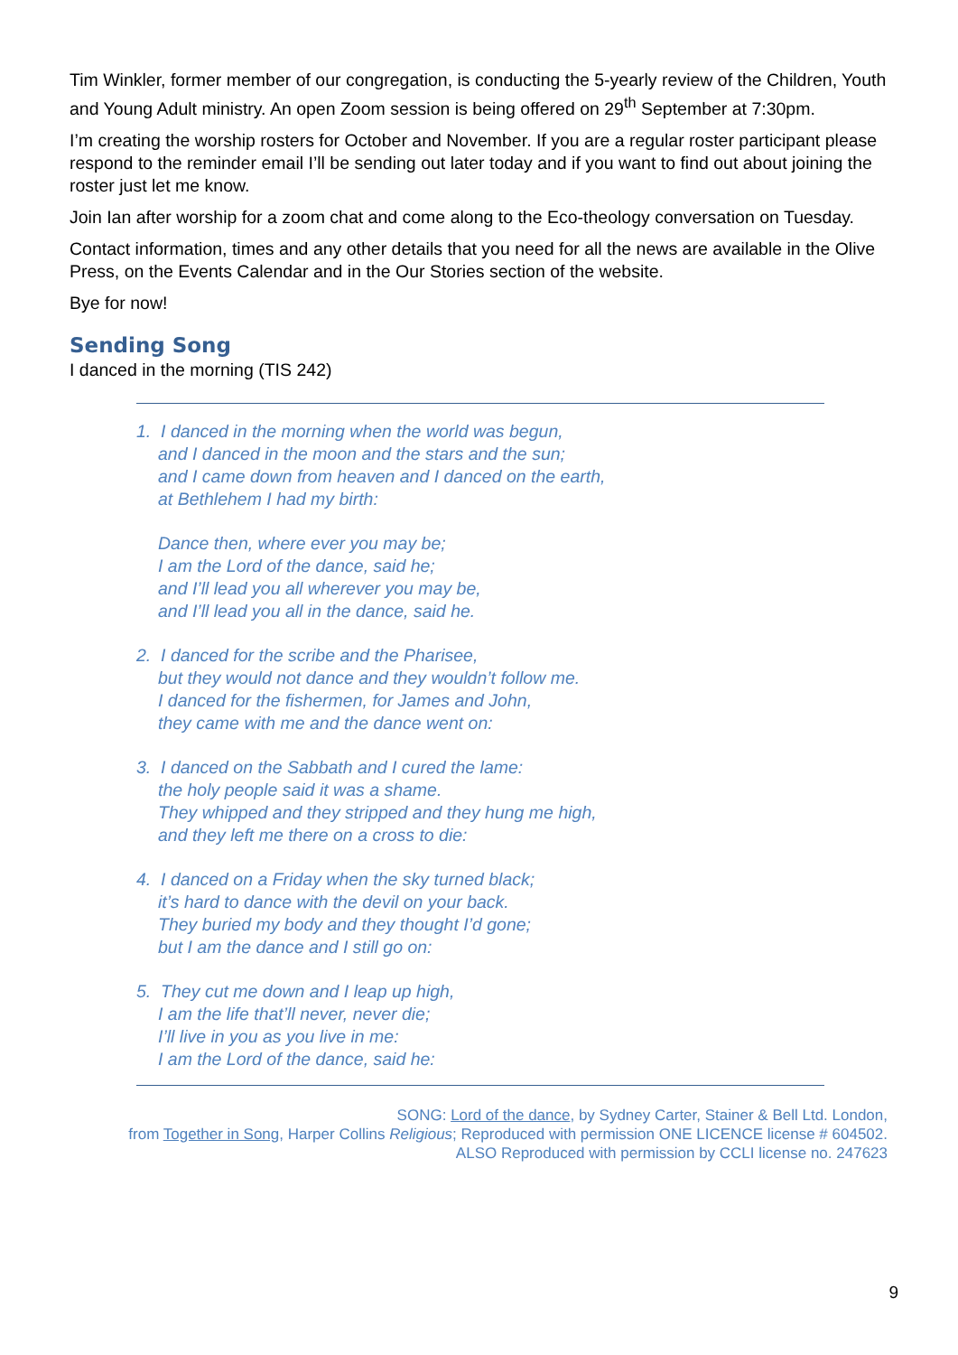Tim Winkler, former member of our congregation, is conducting the 5-yearly review of the Children, Youth and Young Adult ministry. An open Zoom session is being offered on 29<sup>th</sup> September at 7:30pm.
I’m creating the worship rosters for October and November. If you are a regular roster participant please respond to the reminder email I’ll be sending out later today and if you want to find out about joining the roster just let me know.
Join Ian after worship for a zoom chat and come along to the Eco-theology conversation on Tuesday.
Contact information, times and any other details that you need for all the news are available in the Olive Press, on the Events Calendar and in the Our Stories section of the website.
Bye for now!
Sending Song
I danced in the morning (TIS 242)
1. I danced in the morning when the world was begun,
and I danced in the moon and the stars and the sun;
and I came down from heaven and I danced on the earth,
at Bethlehem I had my birth:
Dance then, where ever you may be;
I am the Lord of the dance, said he;
and I’ll lead you all wherever you may be,
and I’ll lead you all in the dance, said he.
2. I danced for the scribe and the Pharisee,
but they would not dance and they wouldn’t follow me.
I danced for the fishermen, for James and John,
they came with me and the dance went on:
3. I danced on the Sabbath and I cured the lame:
the holy people said it was a shame.
They whipped and they stripped and they hung me high,
and they left me there on a cross to die:
4. I danced on a Friday when the sky turned black;
it’s hard to dance with the devil on your back.
They buried my body and they thought I’d gone;
but I am the dance and I still go on:
5. They cut me down and I leap up high,
I am the life that’ll never, never die;
I’ll live in you as you live in me:
I am the Lord of the dance, said he:
SONG: Lord of the dance, by Sydney Carter, Stainer & Bell Ltd. London,
from Together in Song, Harper Collins Religious; Reproduced with permission ONE LICENCE license # 604502.
ALSO Reproduced with permission by CCLI license no. 247623
9